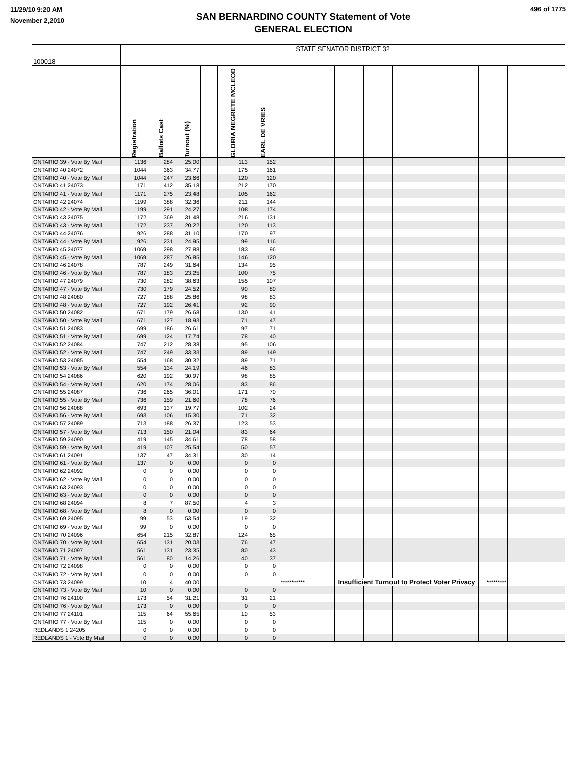11/29/10 9:20 AM
November 2,2010
SAN BERNARDINO COUNTY Statement of Vote
GENERAL ELECTION
496 of 1775
| 100018 | STATE SENATOR DISTRICT 32 | | | | | | | | | | | | | | | |
| | Registration | Ballots Cast | Turnout (%) | | GLORIA NEGRETE MCLEOD | EARL DE VRIES | | | | | | | | | | |
| ONTARIO 39 - Vote By Mail | 1136 | 284 | 25.00 | | 113 | 152 | | | | | | | | | | |
| ONTARIO 40 24072 | 1044 | 363 | 34.77 | | 175 | 161 | | | | | | | | | | |
| ONTARIO 40 - Vote By Mail | 1044 | 247 | 23.66 | | 120 | 120 | | | | | | | | | | |
| ONTARIO 41 24073 | 1171 | 412 | 35.18 | | 212 | 170 | | | | | | | | | | |
| ONTARIO 41 - Vote By Mail | 1171 | 275 | 23.48 | | 105 | 162 | | | | | | | | | | |
| ONTARIO 42 24074 | 1199 | 388 | 32.36 | | 211 | 144 | | | | | | | | | | |
| ONTARIO 42 - Vote By Mail | 1199 | 291 | 24.27 | | 108 | 174 | | | | | | | | | | |
| ONTARIO 43 24075 | 1172 | 369 | 31.48 | | 216 | 131 | | | | | | | | | | |
| ONTARIO 43 - Vote By Mail | 1172 | 237 | 20.22 | | 120 | 113 | | | | | | | | | | |
| ONTARIO 44 24076 | 926 | 288 | 31.10 | | 170 | 97 | | | | | | | | | | |
| ONTARIO 44 - Vote By Mail | 926 | 231 | 24.95 | | 99 | 116 | | | | | | | | | | |
| ONTARIO 45 24077 | 1069 | 298 | 27.88 | | 183 | 96 | | | | | | | | | | |
| ONTARIO 45 - Vote By Mail | 1069 | 287 | 26.85 | | 146 | 120 | | | | | | | | | | |
| ONTARIO 46 24078 | 787 | 249 | 31.64 | | 134 | 95 | | | | | | | | | | |
| ONTARIO 46 - Vote By Mail | 787 | 183 | 23.25 | | 100 | 75 | | | | | | | | | | |
| ONTARIO 47 24079 | 730 | 282 | 38.63 | | 155 | 107 | | | | | | | | | | |
| ONTARIO 47 - Vote By Mail | 730 | 179 | 24.52 | | 90 | 80 | | | | | | | | | | |
| ONTARIO 48 24080 | 727 | 188 | 25.86 | | 98 | 83 | | | | | | | | | | |
| ONTARIO 48 - Vote By Mail | 727 | 192 | 26.41 | | 92 | 90 | | | | | | | | | | |
| ONTARIO 50 24082 | 671 | 179 | 26.68 | | 130 | 41 | | | | | | | | | | |
| ONTARIO 50 - Vote By Mail | 671 | 127 | 18.93 | | 71 | 47 | | | | | | | | | | |
| ONTARIO 51 24083 | 699 | 186 | 26.61 | | 97 | 71 | | | | | | | | | | |
| ONTARIO 51 - Vote By Mail | 699 | 124 | 17.74 | | 78 | 40 | | | | | | | | | | |
| ONTARIO 52 24084 | 747 | 212 | 28.38 | | 95 | 106 | | | | | | | | | | |
| ONTARIO 52 - Vote By Mail | 747 | 249 | 33.33 | | 89 | 149 | | | | | | | | | | |
| ONTARIO 53 24085 | 554 | 168 | 30.32 | | 89 | 71 | | | | | | | | | | |
| ONTARIO 53 - Vote By Mail | 554 | 134 | 24.19 | | 46 | 83 | | | | | | | | | | |
| ONTARIO 54 24086 | 620 | 192 | 30.97 | | 98 | 85 | | | | | | | | | | |
| ONTARIO 54 - Vote By Mail | 620 | 174 | 28.06 | | 83 | 86 | | | | | | | | | | |
| ONTARIO 55 24087 | 736 | 265 | 36.01 | | 171 | 70 | | | | | | | | | | |
| ONTARIO 55 - Vote By Mail | 736 | 159 | 21.60 | | 78 | 76 | | | | | | | | | | |
| ONTARIO 56 24088 | 693 | 137 | 19.77 | | 102 | 24 | | | | | | | | | | |
| ONTARIO 56 - Vote By Mail | 693 | 106 | 15.30 | | 71 | 32 | | | | | | | | | | |
| ONTARIO 57 24089 | 713 | 188 | 26.37 | | 123 | 53 | | | | | | | | | | |
| ONTARIO 57 - Vote By Mail | 713 | 150 | 21.04 | | 83 | 64 | | | | | | | | | | |
| ONTARIO 59 24090 | 419 | 145 | 34.61 | | 78 | 58 | | | | | | | | | | |
| ONTARIO 59 - Vote By Mail | 419 | 107 | 25.54 | | 50 | 57 | | | | | | | | | | |
| ONTARIO 61 24091 | 137 | 47 | 34.31 | | 30 | 14 | | | | | | | | | | |
| ONTARIO 61 - Vote By Mail | 137 | 0 | 0.00 | | 0 | 0 | | | | | | | | | | |
| ONTARIO 62 24092 | 0 | 0 | 0.00 | | 0 | 0 | | | | | | | | | | |
| ONTARIO 62 - Vote By Mail | 0 | 0 | 0.00 | | 0 | 0 | | | | | | | | | | |
| ONTARIO 63 24093 | 0 | 0 | 0.00 | | 0 | 0 | | | | | | | | | | |
| ONTARIO 63 - Vote By Mail | 0 | 0 | 0.00 | | 0 | 0 | | | | | | | | | | |
| ONTARIO 68 24094 | 8 | 7 | 87.50 | | 4 | 3 | | | | | | | | | | |
| ONTARIO 68 - Vote By Mail | 8 | 0 | 0.00 | | 0 | 0 | | | | | | | | | | |
| ONTARIO 69 24095 | 99 | 53 | 53.54 | | 19 | 32 | | | | | | | | | | |
| ONTARIO 69 - Vote By Mail | 99 | 0 | 0.00 | | 0 | 0 | | | | | | | | | | |
| ONTARIO 70 24096 | 654 | 215 | 32.87 | | 124 | 65 | | | | | | | | | | |
| ONTARIO 70 - Vote By Mail | 654 | 131 | 20.03 | | 76 | 47 | | | | | | | | | | |
| ONTARIO 71 24097 | 561 | 131 | 23.35 | | 80 | 43 | | | | | | | | | | |
| ONTARIO 71 - Vote By Mail | 561 | 80 | 14.26 | | 40 | 37 | | | | | | | | | | |
| ONTARIO 72 24098 | 0 | 0 | 0.00 | | 0 | 0 | | | | | | | | | | |
| ONTARIO 72 - Vote By Mail | 0 | 0 | 0.00 | | 0 | 0 | | | | | | | | | | |
| ONTARIO 73 24099 | 10 | 4 | 40.00 | | | | *********** | | Insufficient Turnout to Protect Voter Privacy | | | | | ********* | | |
| ONTARIO 73 - Vote By Mail | 10 | 0 | 0.00 | | 0 | 0 | | | | | | | | | | |
| ONTARIO 76 24100 | 173 | 54 | 31.21 | | 31 | 21 | | | | | | | | | | |
| ONTARIO 76 - Vote By Mail | 173 | 0 | 0.00 | | 0 | 0 | | | | | | | | | | |
| ONTARIO 77 24101 | 115 | 64 | 55.65 | | 10 | 53 | | | | | | | | | | |
| ONTARIO 77 - Vote By Mail | 115 | 0 | 0.00 | | 0 | 0 | | | | | | | | | | |
| REDLANDS 1 24205 | 0 | 0 | 0.00 | | 0 | 0 | | | | | | | | | | |
| REDLANDS 1 - Vote By Mail | 0 | 0 | 0.00 | | 0 | 0 | | | | | | | | | | |